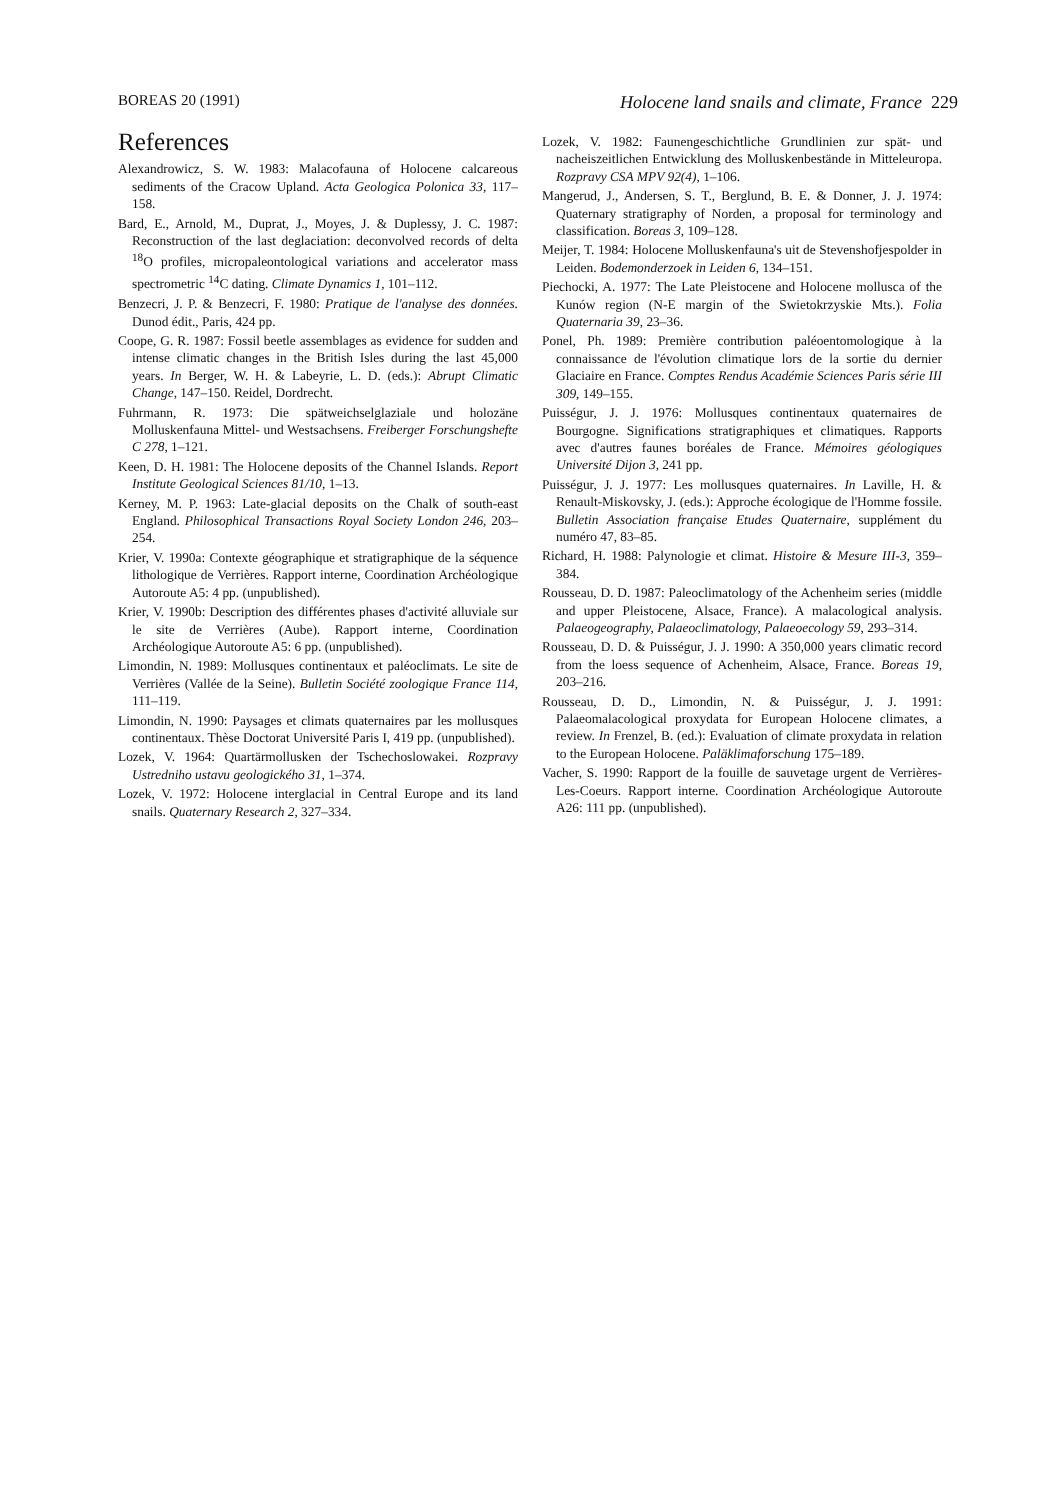BOREAS 20 (1991) Holocene land snails and climate, France 229
References
Alexandrowicz, S. W. 1983: Malacofauna of Holocene calcareous sediments of the Cracow Upland. Acta Geologica Polonica 33, 117–158.
Bard, E., Arnold, M., Duprat, J., Moyes, J. & Duplessy, J. C. 1987: Reconstruction of the last deglaciation: deconvolved records of delta <sup>18</sup>O profiles, micropaleontological variations and accelerator mass spectrometric <sup>14</sup>C dating. Climate Dynamics 1, 101–112.
Benzecri, J. P. & Benzecri, F. 1980: Pratique de l'analyse des données. Dunod édit., Paris, 424 pp.
Coope, G. R. 1987: Fossil beetle assemblages as evidence for sudden and intense climatic changes in the British Isles during the last 45,000 years. In Berger, W. H. & Labeyrie, L. D. (eds.): Abrupt Climatic Change, 147–150. Reidel, Dordrecht.
Fuhrmann, R. 1973: Die spätweichselglaziale und holozäne Molluskenfauna Mittel- und Westsachsens. Freiberger Forschungshefte C 278, 1–121.
Keen, D. H. 1981: The Holocene deposits of the Channel Islands. Report Institute Geological Sciences 81/10, 1–13.
Kerney, M. P. 1963: Late-glacial deposits on the Chalk of south-east England. Philosophical Transactions Royal Society London 246, 203–254.
Krier, V. 1990a: Contexte géographique et stratigraphique de la séquence lithologique de Verrières. Rapport interne, Coordination Archéologique Autoroute A5: 4 pp. (unpublished).
Krier, V. 1990b: Description des différentes phases d'activité alluviale sur le site de Verrières (Aube). Rapport interne, Coordination Archéologique Autoroute A5: 6 pp. (unpublished).
Limondin, N. 1989: Mollusques continentaux et paléoclimats. Le site de Verrières (Vallée de la Seine). Bulletin Société zoologique France 114, 111–119.
Limondin, N. 1990: Paysages et climats quaternaires par les mollusques continentaux. Thèse Doctorat Université Paris I, 419 pp. (unpublished).
Lozek, V. 1964: Quartärmollusken der Tschechoslowakei. Rozpravy Ustredniho ustavu geologického 31, 1–374.
Lozek, V. 1972: Holocene interglacial in Central Europe and its land snails. Quaternary Research 2, 327–334.
Lozek, V. 1982: Faunengeschichtliche Grundlinien zur spät- und nacheiszeitlichen Entwicklung des Molluskenbestände in Mitteleuropa. Rozpravy CSA MPV 92(4), 1–106.
Mangerud, J., Andersen, S. T., Berglund, B. E. & Donner, J. J. 1974: Quaternary stratigraphy of Norden, a proposal for terminology and classification. Boreas 3, 109–128.
Meijer, T. 1984: Holocene Molluskenfauna's uit de Stevenshofjespolder in Leiden. Bodemonderzoek in Leiden 6, 134–151.
Piechocki, A. 1977: The Late Pleistocene and Holocene mollusca of the Kunów region (N-E margin of the Swietokrzyskie Mts.). Folia Quaternaria 39, 23–36.
Ponel, Ph. 1989: Première contribution paléoentomologique à la connaissance de l'évolution climatique lors de la sortie du dernier Glaciaire en France. Comptes Rendus Académie Sciences Paris série III 309, 149–155.
Puisségur, J. J. 1976: Mollusques continentaux quaternaires de Bourgogne. Significations stratigraphiques et climatiques. Rapports avec d'autres faunes boréales de France. Mémoires géologiques Université Dijon 3, 241 pp.
Puisségur, J. J. 1977: Les mollusques quaternaires. In Laville, H. & Renault-Miskovsky, J. (eds.): Approche écologique de l'Homme fossile. Bulletin Association française Etudes Quaternaire, supplément du numéro 47, 83–85.
Richard, H. 1988: Palynologie et climat. Histoire & Mesure III-3, 359–384.
Rousseau, D. D. 1987: Paleoclimatology of the Achenheim series (middle and upper Pleistocene, Alsace, France). A malacological analysis. Palaeogeography, Palaeoclimatology, Palaeoecology 59, 293–314.
Rousseau, D. D. & Puisségur, J. J. 1990: A 350,000 years climatic record from the loess sequence of Achenheim, Alsace, France. Boreas 19, 203–216.
Rousseau, D. D., Limondin, N. & Puisségur, J. J. 1991: Palaeomalacological proxydata for European Holocene climates, a review. In Frenzel, B. (ed.): Evaluation of climate proxydata in relation to the European Holocene. Paläklimaforschung 175–189.
Vacher, S. 1990: Rapport de la fouille de sauvetage urgent de Verrières-Les-Coeurs. Rapport interne. Coordination Archéologique Autoroute A26: 111 pp. (unpublished).